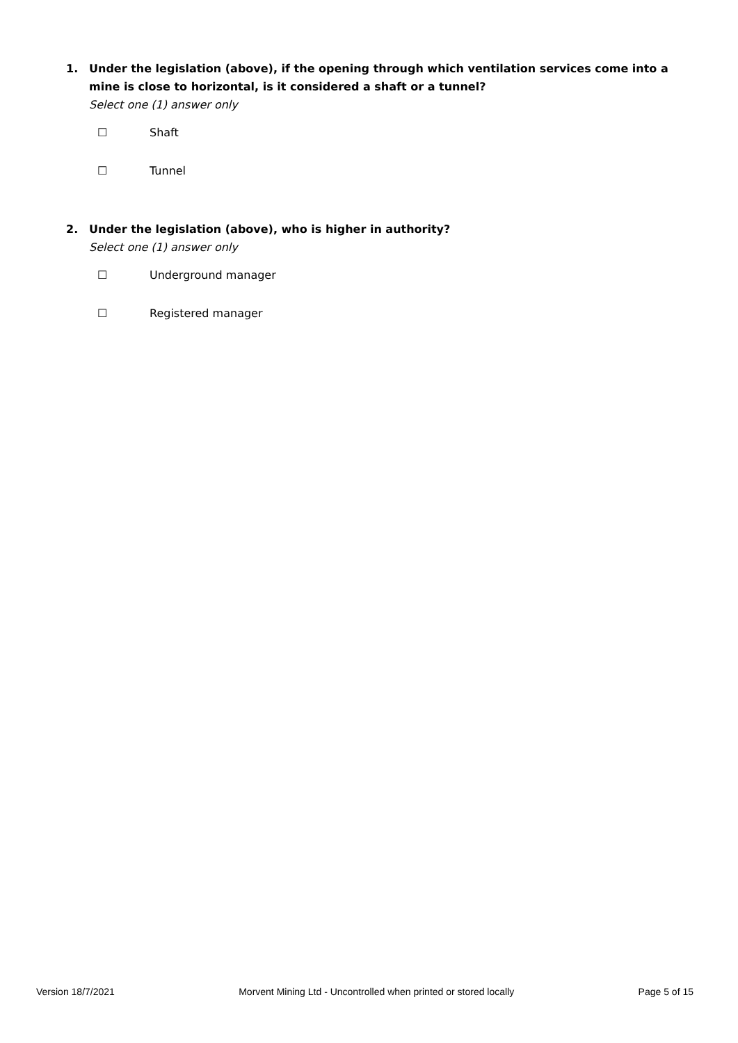1.
Under the legislation (above), if the opening through which ventilation services come into a mine is close to horizontal, is it considered a shaft or a tunnel?
Select one (1) answer only
☐ Shaft
☐ Tunnel
2.
Under the legislation (above), who is higher in authority?
Select one (1) answer only
☐ Underground manager
☐ Registered manager
Version 18/7/2021 Morvent Mining Ltd - Uncontrolled when printed or stored locally Page 5 of 15